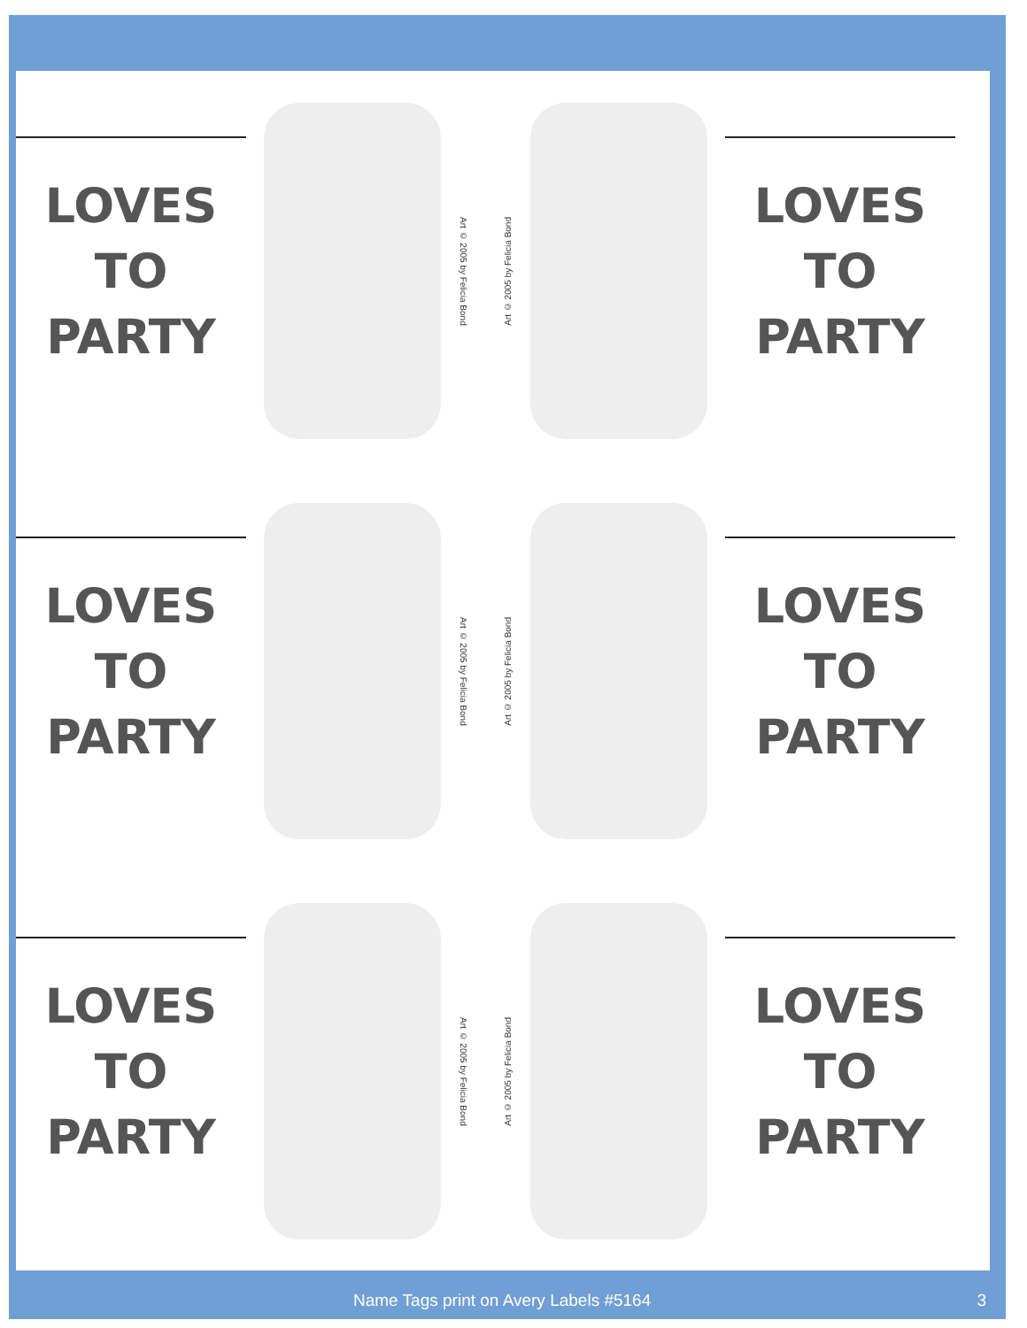LOVES
TO
PARTY
Art © 2005 by Felicia Bond
Art © 2005 by Felicia Bond
LOVES
TO
PARTY
LOVES
TO
PARTY
Art © 2005 by Felicia Bond
Art © 2005 by Felicia Bond
LOVES
TO
PARTY
LOVES
TO
PARTY
Art © 2005 by Felicia Bond
Art © 2005 by Felicia Bond
LOVES
TO
PARTY
Name Tags print on Avery Labels #5164 3